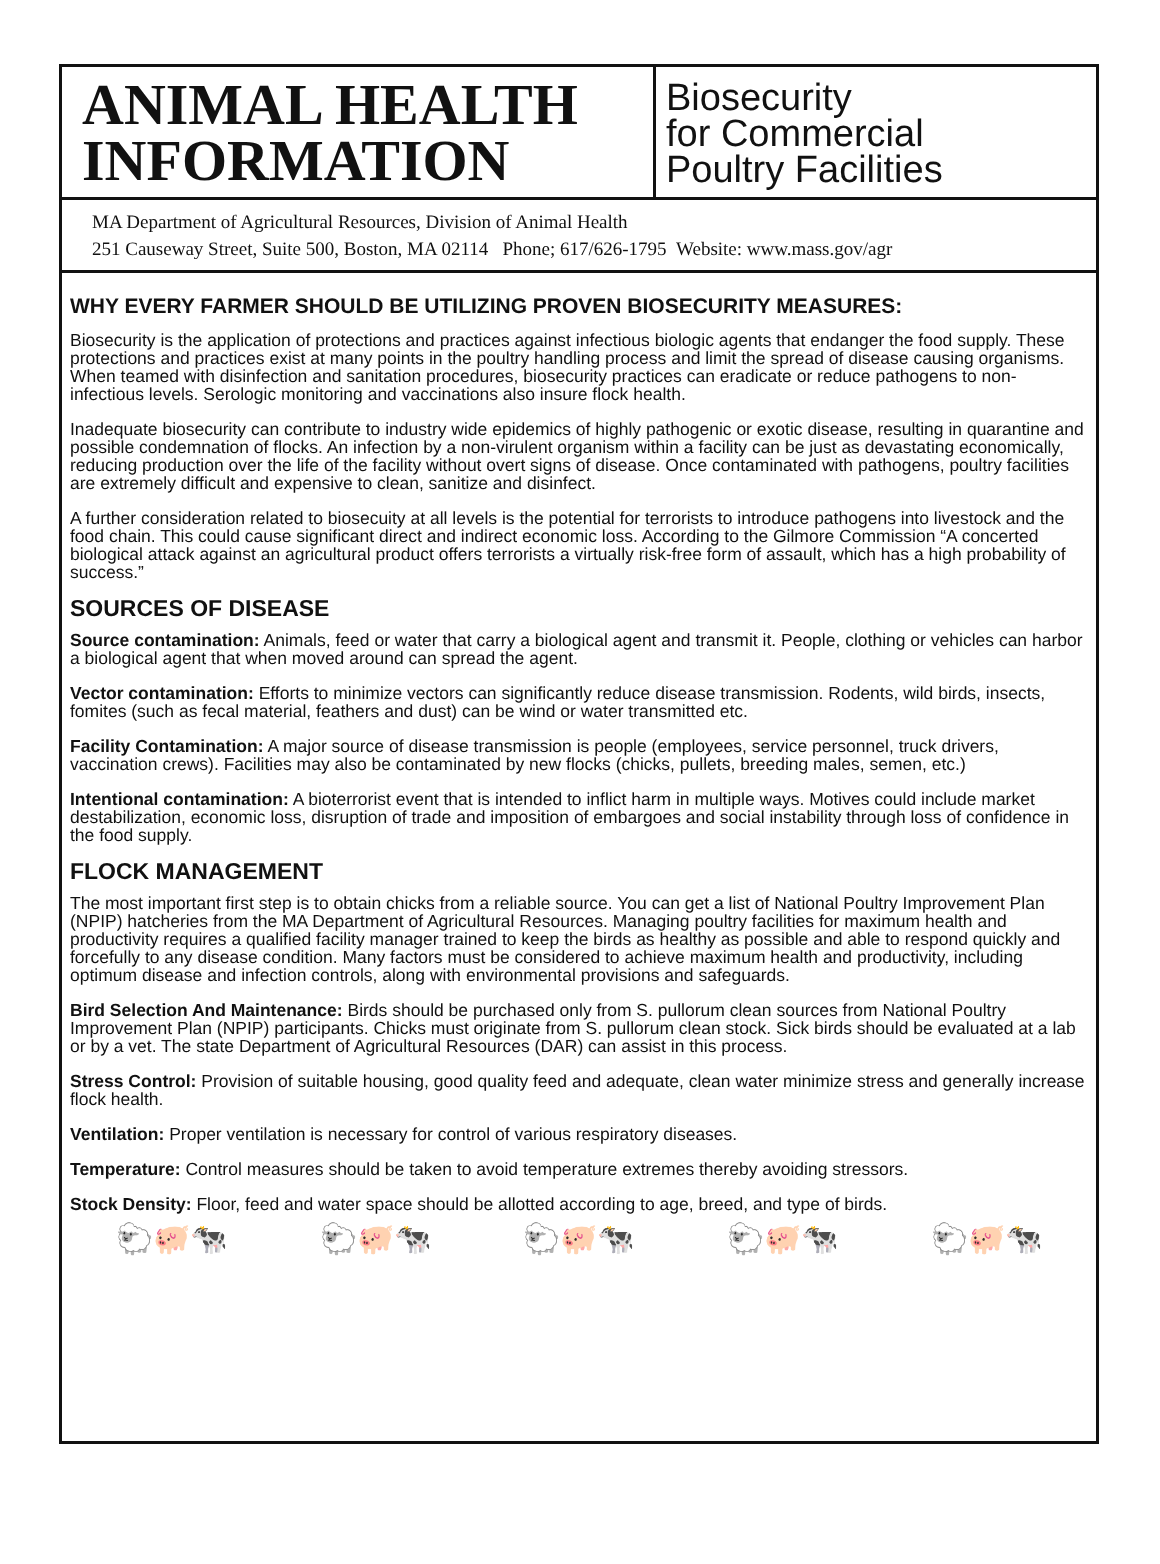ANIMAL HEALTH
INFORMATION
Biosecurity
for Commercial
Poultry Facilities
MA Department of Agricultural Resources, Division of Animal Health
251 Causeway Street, Suite 500, Boston, MA 02114 Phone; 617/626-1795 Website: www.mass.gov/agr
WHY EVERY FARMER SHOULD BE UTILIZING PROVEN BIOSECURITY MEASURES:
Biosecurity is the application of protections and practices against infectious biologic agents that endanger the food supply. These protections and practices exist at many points in the poultry handling process and limit the spread of disease causing organisms. When teamed with disinfection and sanitation procedures, biosecurity practices can eradicate or reduce pathogens to non-infectious levels. Serologic monitoring and vaccinations also insure flock health.
Inadequate biosecurity can contribute to industry wide epidemics of highly pathogenic or exotic disease, resulting in quarantine and possible condemnation of flocks. An infection by a non-virulent organism within a facility can be just as devastating economically, reducing production over the life of the facility without overt signs of disease. Once contaminated with pathogens, poultry facilities are extremely difficult and expensive to clean, sanitize and disinfect.
A further consideration related to biosecuity at all levels is the potential for terrorists to introduce pathogens into livestock and the food chain. This could cause significant direct and indirect economic loss. According to the Gilmore Commission “A concerted biological attack against an agricultural product offers terrorists a virtually risk-free form of assault, which has a high probability of success.”
SOURCES OF DISEASE
Source contamination: Animals, feed or water that carry a biological agent and transmit it. People, clothing or vehicles can harbor a biological agent that when moved around can spread the agent.
Vector contamination: Efforts to minimize vectors can significantly reduce disease transmission. Rodents, wild birds, insects, fomites (such as fecal material, feathers and dust) can be wind or water transmitted etc.
Facility Contamination: A major source of disease transmission is people (employees, service personnel, truck drivers, vaccination crews). Facilities may also be contaminated by new flocks (chicks, pullets, breeding males, semen, etc.)
Intentional contamination: A bioterrorist event that is intended to inflict harm in multiple ways. Motives could include market destabilization, economic loss, disruption of trade and imposition of embargoes and social instability through loss of confidence in the food supply.
FLOCK MANAGEMENT
The most important first step is to obtain chicks from a reliable source. You can get a list of National Poultry Improvement Plan (NPIP) hatcheries from the MA Department of Agricultural Resources. Managing poultry facilities for maximum health and productivity requires a qualified facility manager trained to keep the birds as healthy as possible and able to respond quickly and forcefully to any disease condition. Many factors must be considered to achieve maximum health and productivity, including optimum disease and infection controls, along with environmental provisions and safeguards.
Bird Selection And Maintenance: Birds should be purchased only from S. pullorum clean sources from National Poultry Improvement Plan (NPIP) participants. Chicks must originate from S. pullorum clean stock. Sick birds should be evaluated at a lab or by a vet. The state Department of Agricultural Resources (DAR) can assist in this process.
Stress Control: Provision of suitable housing, good quality feed and adequate, clean water minimize stress and generally increase flock health.
Ventilation: Proper ventilation is necessary for control of various respiratory diseases.
Temperature: Control measures should be taken to avoid temperature extremes thereby avoiding stressors.
Stock Density: Floor, feed and water space should be allotted according to age, breed, and type of birds.
🐑🐖🐄 🐑🐖🐄 🐑🐖🐄 🐑🐖🐄 🐑🐖🐄